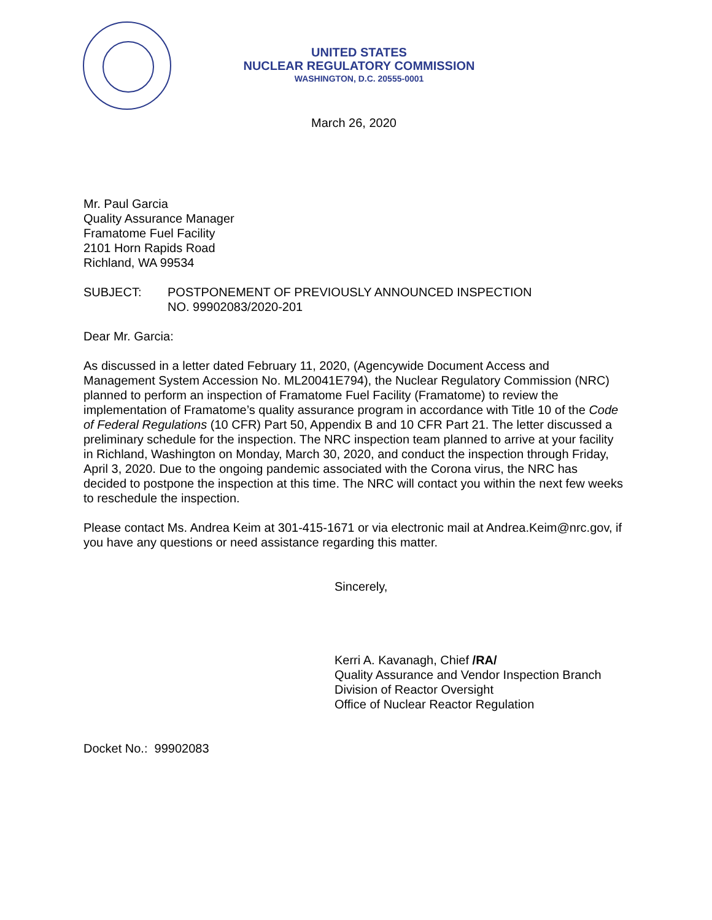UNITED STATES
NUCLEAR REGULATORY COMMISSION
WASHINGTON, D.C. 20555-0001
March 26, 2020
Mr. Paul Garcia
Quality Assurance Manager
Framatome Fuel Facility
2101 Horn Rapids Road
Richland, WA 99534
SUBJECT: POSTPONEMENT OF PREVIOUSLY ANNOUNCED INSPECTION
NO. 99902083/2020-201
Dear Mr. Garcia:
As discussed in a letter dated February 11, 2020, (Agencywide Document Access and Management System Accession No. ML20041E794), the Nuclear Regulatory Commission (NRC) planned to perform an inspection of Framatome Fuel Facility (Framatome) to review the implementation of Framatome’s quality assurance program in accordance with Title 10 of the Code of Federal Regulations (10 CFR) Part 50, Appendix B and 10 CFR Part 21. The letter discussed a preliminary schedule for the inspection. The NRC inspection team planned to arrive at your facility in Richland, Washington on Monday, March 30, 2020, and conduct the inspection through Friday, April 3, 2020. Due to the ongoing pandemic associated with the Corona virus, the NRC has decided to postpone the inspection at this time. The NRC will contact you within the next few weeks to reschedule the inspection.
Please contact Ms. Andrea Keim at 301-415-1671 or via electronic mail at Andrea.Keim@nrc.gov, if you have any questions or need assistance regarding this matter.
Sincerely,
Kerri A. Kavanagh, Chief /RA/
Quality Assurance and Vendor Inspection Branch
Division of Reactor Oversight
Office of Nuclear Reactor Regulation
Docket No.: 99902083